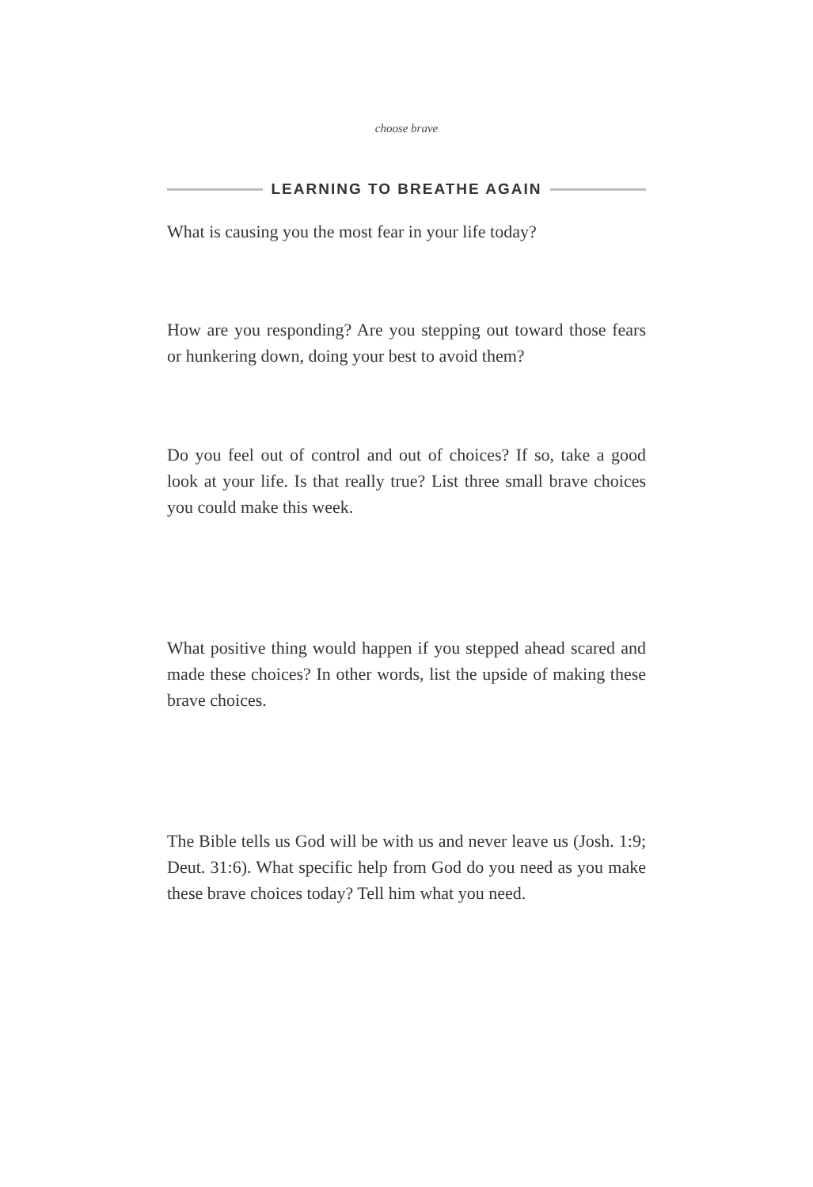choose brave
LEARNING TO BREATHE AGAIN
What is causing you the most fear in your life today?
How are you responding? Are you stepping out toward those fears or hunkering down, doing your best to avoid them?
Do you feel out of control and out of choices? If so, take a good look at your life. Is that really true? List three small brave choices you could make this week.
What positive thing would happen if you stepped ahead scared and made these choices? In other words, list the upside of making these brave choices.
The Bible tells us God will be with us and never leave us (Josh. 1:9; Deut. 31:6). What specific help from God do you need as you make these brave choices today? Tell him what you need.